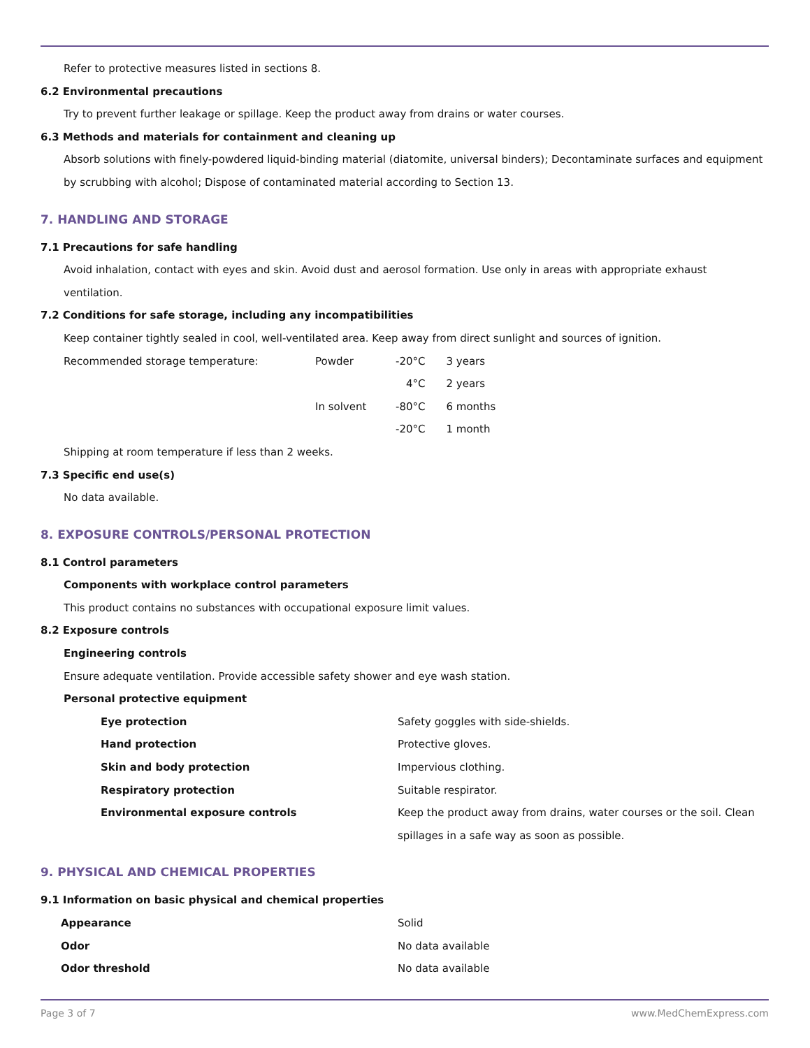Refer to protective measures listed in sections 8.
6.2 Environmental precautions
Try to prevent further leakage or spillage. Keep the product away from drains or water courses.
6.3 Methods and materials for containment and cleaning up
Absorb solutions with finely-powdered liquid-binding material (diatomite, universal binders); Decontaminate surfaces and equipment by scrubbing with alcohol; Dispose of contaminated material according to Section 13.
7. HANDLING AND STORAGE
7.1 Precautions for safe handling
Avoid inhalation, contact with eyes and skin. Avoid dust and aerosol formation. Use only in areas with appropriate exhaust ventilation.
7.2 Conditions for safe storage, including any incompatibilities
Keep container tightly sealed in cool, well-ventilated area. Keep away from direct sunlight and sources of ignition.
| Recommended storage temperature: | Powder | -20°C | 3 years |
| | | 4°C | 2 years |
| | In solvent | -80°C | 6 months |
| | | -20°C | 1 month |
Shipping at room temperature if less than 2 weeks.
7.3 Specific end use(s)
No data available.
8. EXPOSURE CONTROLS/PERSONAL PROTECTION
8.1 Control parameters
Components with workplace control parameters
This product contains no substances with occupational exposure limit values.
8.2 Exposure controls
Engineering controls
Ensure adequate ventilation. Provide accessible safety shower and eye wash station.
Personal protective equipment
| Eye protection | Safety goggles with side-shields. |
| Hand protection | Protective gloves. |
| Skin and body protection | Impervious clothing. |
| Respiratory protection | Suitable respirator. |
| Environmental exposure controls | Keep the product away from drains, water courses or the soil. Clean spillages in a safe way as soon as possible. |
9. PHYSICAL AND CHEMICAL PROPERTIES
9.1 Information on basic physical and chemical properties
| Appearance | Solid |
| Odor | No data available |
| Odor threshold | No data available |
Page 3 of 7 www.MedChemExpress.com